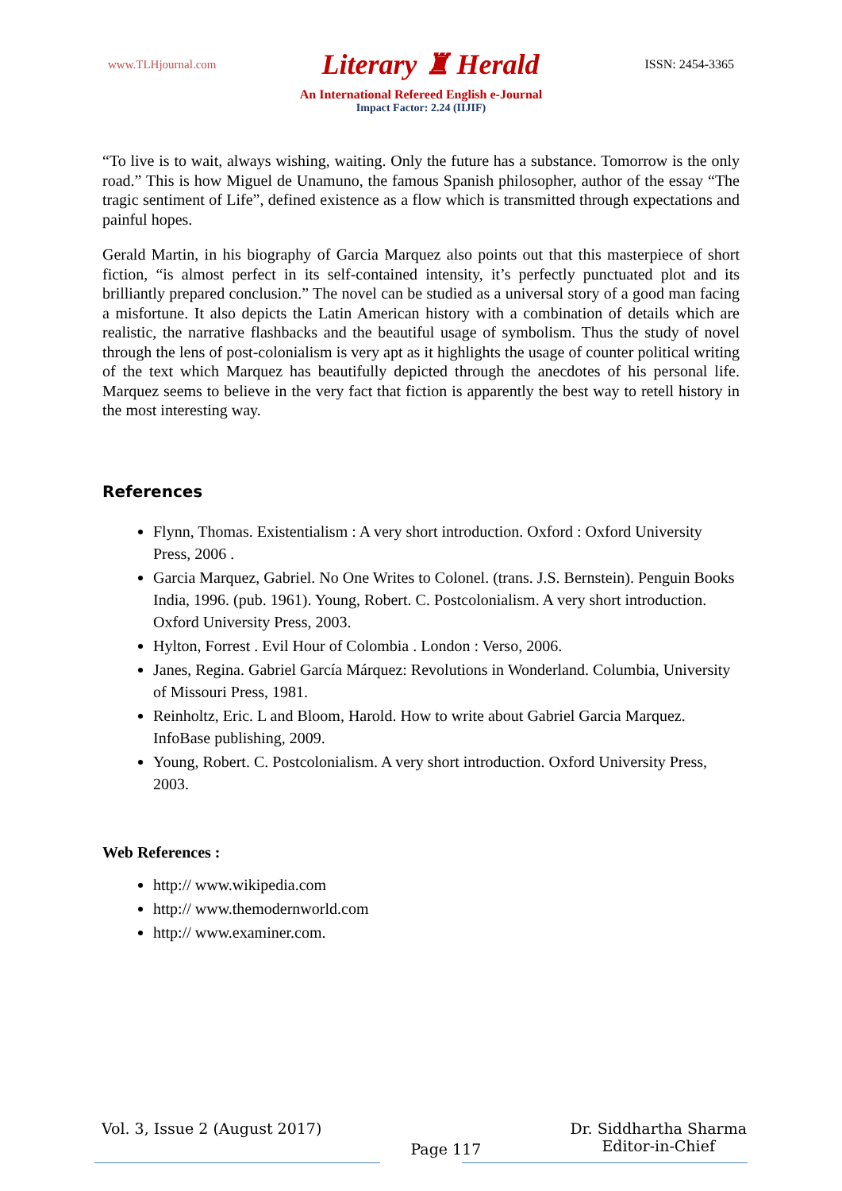www.TLHjournal.com Literary ♜ Herald ISSN: 2454-3365
An International Refereed English e-Journal
Impact Factor: 2.24 (IIJIF)
“To live is to wait, always wishing, waiting. Only the future has a substance. Tomorrow is the only road.” This is how Miguel de Unamuno, the famous Spanish philosopher, author of the essay “The tragic sentiment of Life”, defined existence as a flow which is transmitted through expectations and painful hopes.
Gerald Martin, in his biography of Garcia Marquez also points out that this masterpiece of short fiction, “is almost perfect in its self-contained intensity, it’s perfectly punctuated plot and its brilliantly prepared conclusion.” The novel can be studied as a universal story of a good man facing a misfortune. It also depicts the Latin American history with a combination of details which are realistic, the narrative flashbacks and the beautiful usage of symbolism. Thus the study of novel through the lens of post-colonialism is very apt as it highlights the usage of counter political writing of the text which Marquez has beautifully depicted through the anecdotes of his personal life. Marquez seems to believe in the very fact that fiction is apparently the best way to retell history in the most interesting way.
References
Flynn, Thomas. Existentialism : A very short introduction. Oxford : Oxford University Press, 2006 .
Garcia Marquez, Gabriel. No One Writes to Colonel. (trans. J.S. Bernstein). Penguin Books India, 1996. (pub. 1961). Young, Robert. C. Postcolonialism. A very short introduction. Oxford University Press, 2003.
Hylton, Forrest . Evil Hour of Colombia . London : Verso, 2006.
Janes, Regina. Gabriel García Márquez: Revolutions in Wonderland. Columbia, University of Missouri Press, 1981.
Reinholtz, Eric. L and Bloom, Harold. How to write about Gabriel Garcia Marquez. InfoBase publishing, 2009.
Young, Robert. C. Postcolonialism. A very short introduction. Oxford University Press, 2003.
Web References :
http:// www.wikipedia.com
http:// www.themodernworld.com
http:// www.examiner.com.
Vol. 3, Issue 2 (August 2017) Page 117 Dr. Siddhartha Sharma
Editor-in-Chief